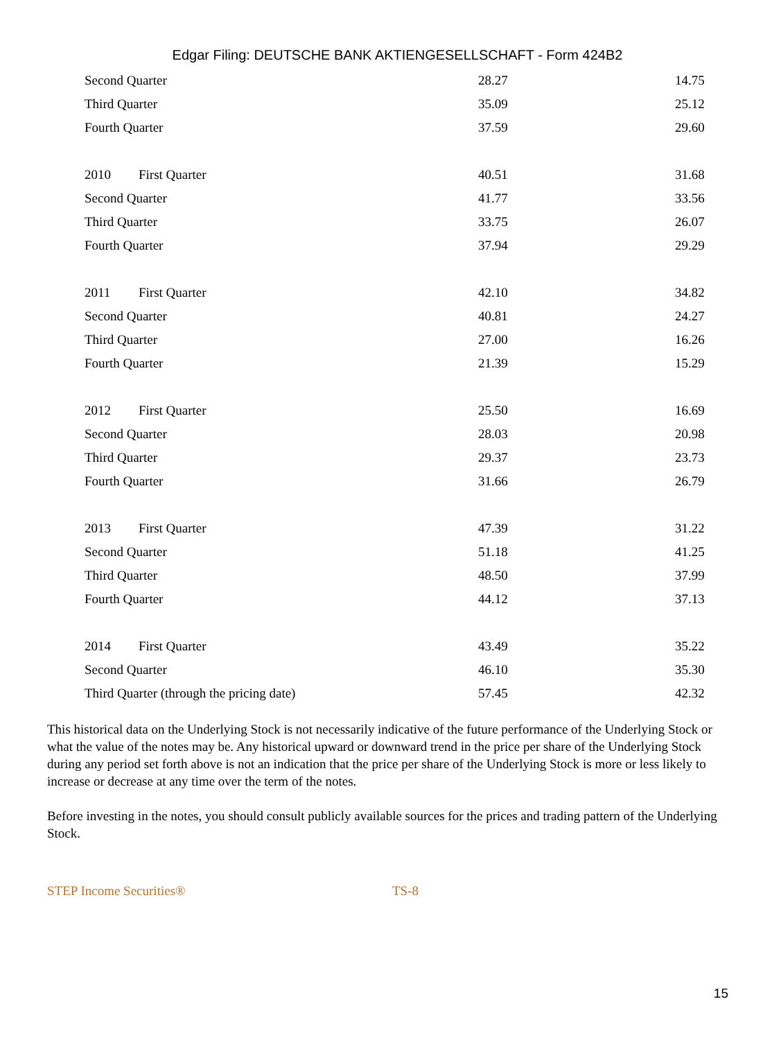Edgar Filing: DEUTSCHE BANK AKTIENGESELLSCHAFT - Form 424B2
| Second Quarter | | 28.27 | 14.75 |
| Third Quarter | | 35.09 | 25.12 |
| Fourth Quarter | | 37.59 | 29.60 |
| 2010 | First Quarter | 40.51 | 31.68 |
| Second Quarter | | 41.77 | 33.56 |
| Third Quarter | | 33.75 | 26.07 |
| Fourth Quarter | | 37.94 | 29.29 |
| 2011 | First Quarter | 42.10 | 34.82 |
| Second Quarter | | 40.81 | 24.27 |
| Third Quarter | | 27.00 | 16.26 |
| Fourth Quarter | | 21.39 | 15.29 |
| 2012 | First Quarter | 25.50 | 16.69 |
| Second Quarter | | 28.03 | 20.98 |
| Third Quarter | | 29.37 | 23.73 |
| Fourth Quarter | | 31.66 | 26.79 |
| 2013 | First Quarter | 47.39 | 31.22 |
| Second Quarter | | 51.18 | 41.25 |
| Third Quarter | | 48.50 | 37.99 |
| Fourth Quarter | | 44.12 | 37.13 |
| 2014 | First Quarter | 43.49 | 35.22 |
| Second Quarter | | 46.10 | 35.30 |
| Third Quarter (through the pricing date) | | 57.45 | 42.32 |
This historical data on the Underlying Stock is not necessarily indicative of the future performance of the Underlying Stock or what the value of the notes may be. Any historical upward or downward trend in the price per share of the Underlying Stock during any period set forth above is not an indication that the price per share of the Underlying Stock is more or less likely to increase or decrease at any time over the term of the notes.
Before investing in the notes, you should consult publicly available sources for the prices and trading pattern of the Underlying Stock.
STEP Income Securities® TS-8
15